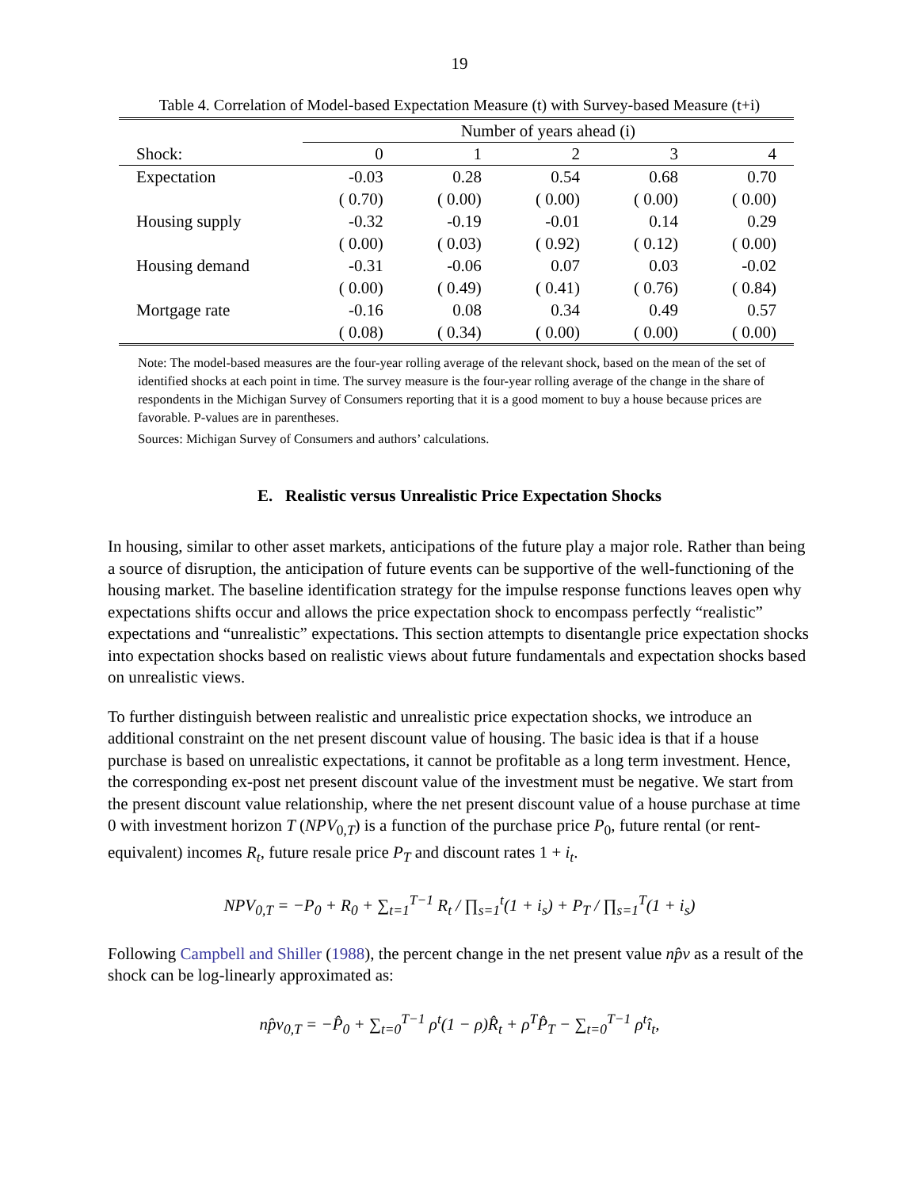19
Table 4. Correlation of Model-based Expectation Measure (t) with Survey-based Measure (t+i)
| | Number of years ahead (i) | | | | |
| --- | --- | --- | --- | --- | --- |
| Shock: | 0 | 1 | 2 | 3 | 4 |
| Expectation | -0.03 | 0.28 | 0.54 | 0.68 | 0.70 |
| | ( 0.70) | ( 0.00) | ( 0.00) | ( 0.00) | ( 0.00) |
| Housing supply | -0.32 | -0.19 | -0.01 | 0.14 | 0.29 |
| | ( 0.00) | ( 0.03) | ( 0.92) | ( 0.12) | ( 0.00) |
| Housing demand | -0.31 | -0.06 | 0.07 | 0.03 | -0.02 |
| | ( 0.00) | ( 0.49) | ( 0.41) | ( 0.76) | ( 0.84) |
| Mortgage rate | -0.16 | 0.08 | 0.34 | 0.49 | 0.57 |
| | ( 0.08) | ( 0.34) | ( 0.00) | ( 0.00) | ( 0.00) |
Note: The model-based measures are the four-year rolling average of the relevant shock, based on the mean of the set of identified shocks at each point in time. The survey measure is the four-year rolling average of the change in the share of respondents in the Michigan Survey of Consumers reporting that it is a good moment to buy a house because prices are favorable. P-values are in parentheses.
Sources: Michigan Survey of Consumers and authors’ calculations.
E. Realistic versus Unrealistic Price Expectation Shocks
In housing, similar to other asset markets, anticipations of the future play a major role. Rather than being a source of disruption, the anticipation of future events can be supportive of the well-functioning of the housing market. The baseline identification strategy for the impulse response functions leaves open why expectations shifts occur and allows the price expectation shock to encompass perfectly “realistic” expectations and “unrealistic” expectations. This section attempts to disentangle price expectation shocks into expectation shocks based on realistic views about future fundamentals and expectation shocks based on unrealistic views.
To further distinguish between realistic and unrealistic price expectation shocks, we introduce an additional constraint on the net present discount value of housing. The basic idea is that if a house purchase is based on unrealistic expectations, it cannot be profitable as a long term investment. Hence, the corresponding ex-post net present discount value of the investment must be negative. We start from the present discount value relationship, where the net present discount value of a house purchase at time 0 with investment horizon T (NPV<sub>0,T</sub>) is a function of the purchase price P<sub>0</sub>, future rental (or rent-equivalent) incomes R<sub>t</sub>, future resale price P<sub>T</sub> and discount rates 1 + i<sub>t</sub>.
NPV<sub>0,T</sub> = −P<sub>0</sub> + R<sub>0</sub> + ∑<sub>t=1</sub><sup>T−1</sup> R<sub>t</sub> / ∏<sub>s=1</sub><sup>t</sup>(1 + i<sub>s</sub>) + P<sub>T</sub> / ∏<sub>s=1</sub><sup>T</sup>(1 + i<sub>s</sub>)
Following Campbell and Shiller (1988), the percent change in the net present value np̂v as a result of the shock can be log-linearly approximated as:
np̂v<sub>0,T</sub> = −P̂<sub>0</sub> + ∑<sub>t=0</sub><sup>T−1</sup> ρ<sup>t</sup>(1 − ρ)R̂<sub>t</sub> + ρ<sup>T</sup>P̂<sub>T</sub> − ∑<sub>t=0</sub><sup>T−1</sup> ρ<sup>t</sup>î<sub>t</sub>,